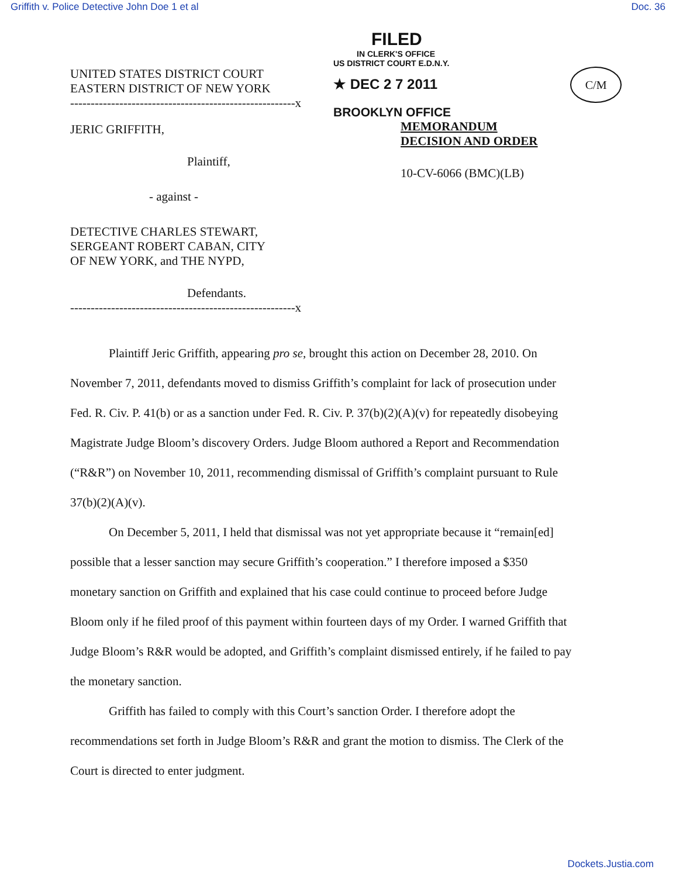Griffith v. Police Detective John Doe 1 et al Doc. 36
UNITED STATES DISTRICT COURT
EASTERN DISTRICT OF NEW YORK
-------------------------------------------------------x
JERIC GRIFFITH,
Plaintiff,
- against -
DETECTIVE CHARLES STEWART,
SERGEANT ROBERT CABAN, CITY
OF NEW YORK, and THE NYPD,
Defendants.
-------------------------------------------------------x
FILED
IN CLERK'S OFFICE
US DISTRICT COURT E.D.N.Y.
★ DEC 2 7 2011 C/M
BROOKLYN OFFICE
MEMORANDUM
DECISION AND ORDER
10-CV-6066 (BMC)(LB)
Plaintiff Jeric Griffith, appearing pro se, brought this action on December 28, 2010. On November 7, 2011, defendants moved to dismiss Griffith’s complaint for lack of prosecution under Fed. R. Civ. P. 41(b) or as a sanction under Fed. R. Civ. P. 37(b)(2)(A)(v) for repeatedly disobeying Magistrate Judge Bloom’s discovery Orders. Judge Bloom authored a Report and Recommendation (“R&R”) on November 10, 2011, recommending dismissal of Griffith’s complaint pursuant to Rule 37(b)(2)(A)(v).
On December 5, 2011, I held that dismissal was not yet appropriate because it “remain[ed] possible that a lesser sanction may secure Griffith’s cooperation.” I therefore imposed a $350 monetary sanction on Griffith and explained that his case could continue to proceed before Judge Bloom only if he filed proof of this payment within fourteen days of my Order. I warned Griffith that Judge Bloom’s R&R would be adopted, and Griffith’s complaint dismissed entirely, if he failed to pay the monetary sanction.
Griffith has failed to comply with this Court’s sanction Order. I therefore adopt the recommendations set forth in Judge Bloom’s R&R and grant the motion to dismiss. The Clerk of the Court is directed to enter judgment.
Dockets.Justia.com